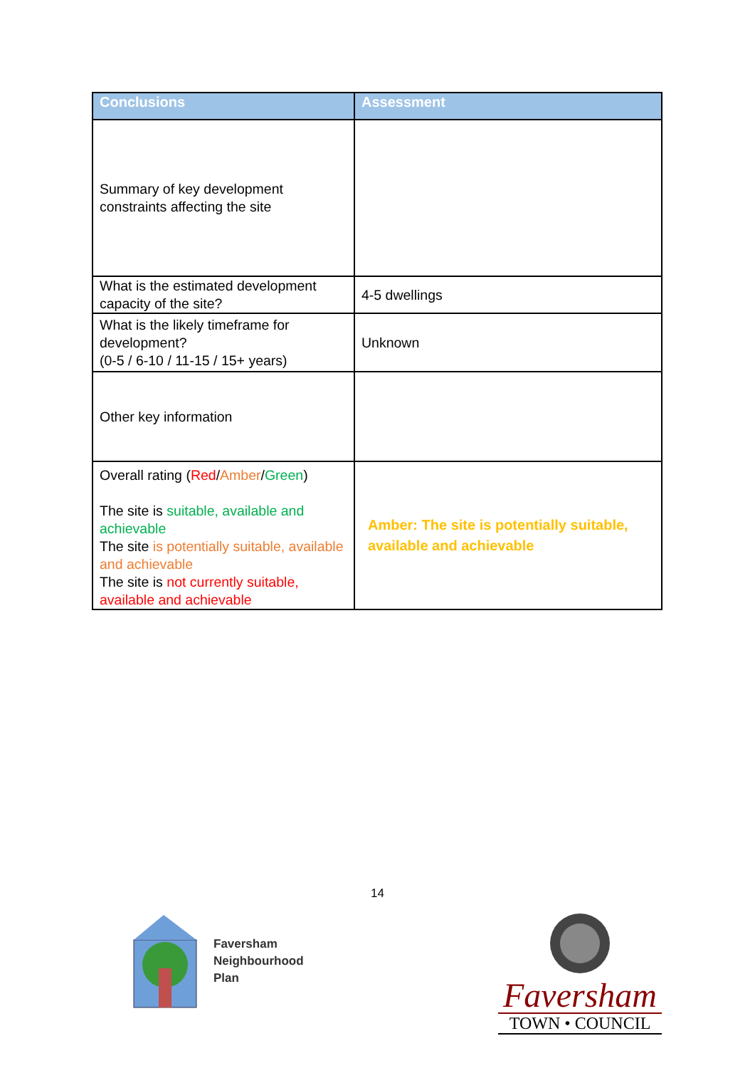| Conclusions | Assessment |
| --- | --- |
| Summary of key development constraints affecting the site | |
| What is the estimated development capacity of the site? | 4-5 dwellings |
| What is the likely timeframe for development? (0-5 / 6-10 / 11-15 / 15+ years) | Unknown |
| Other key information | |
| Overall rating ( Red / Amber / Green ) The site is suitable, available and achievable The site is potentially suitable, available and achievable The site is not currently suitable, available and achievable | Amber: The site is potentially suitable, available and achievable |
14
Faversham
Neighbourhood
Plan
Faversham
TOWN • COUNCIL